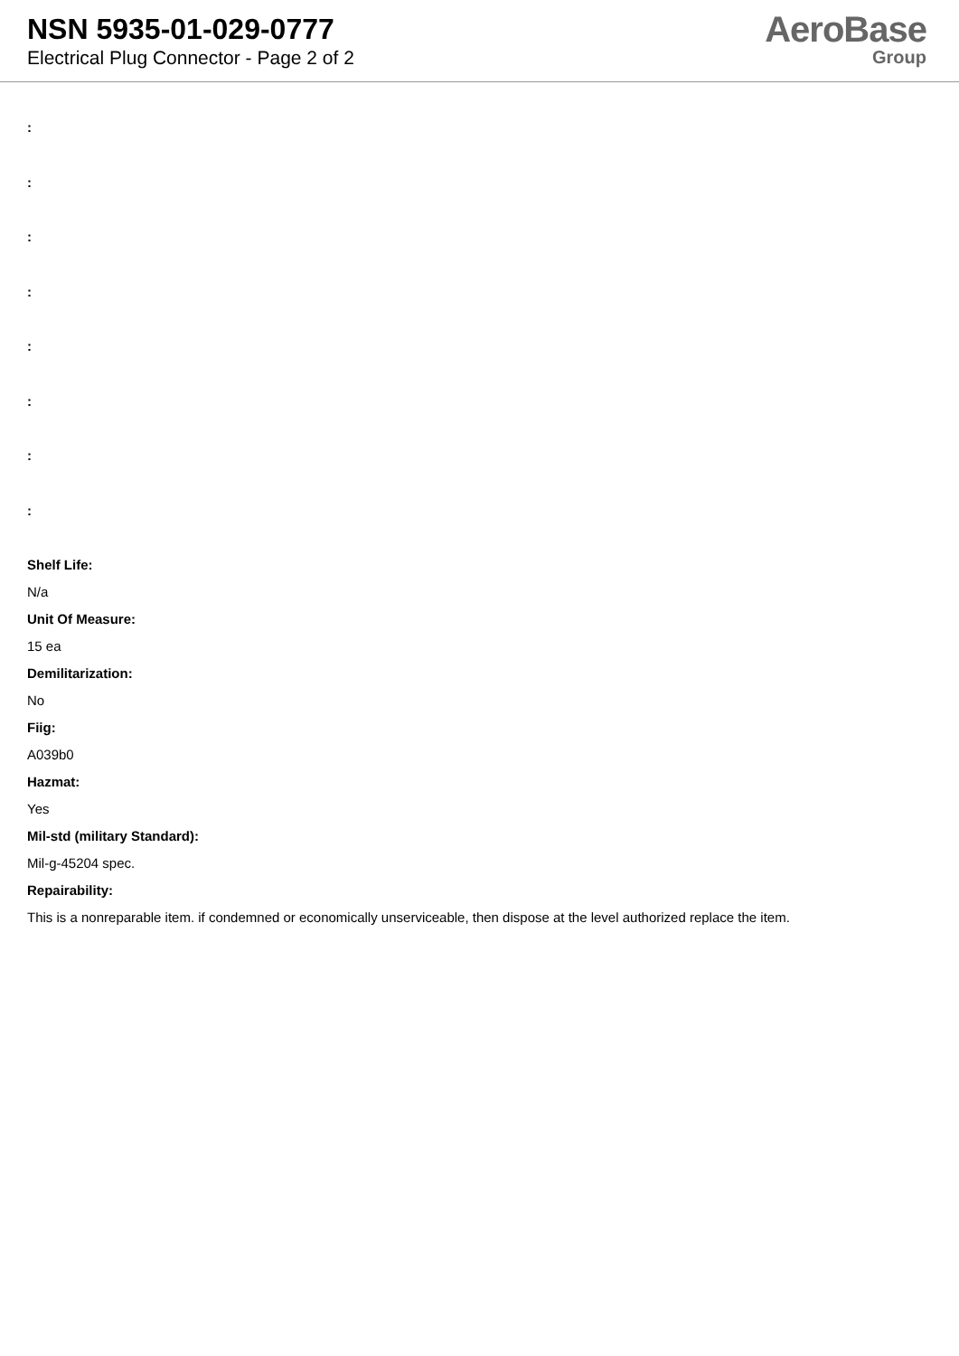NSN 5935-01-029-0777
Electrical Plug Connector - Page 2 of 2
AeroBase
Group
:
:
:
:
:
:
:
:
Shelf Life:
N/a
Unit Of Measure:
15 ea
Demilitarization:
No
Fiig:
A039b0
Hazmat:
Yes
Mil-std (military Standard):
Mil-g-45204 spec.
Repairability:
This is a nonreparable item. if condemned or economically unserviceable, then dispose at the level authorized replace the item.